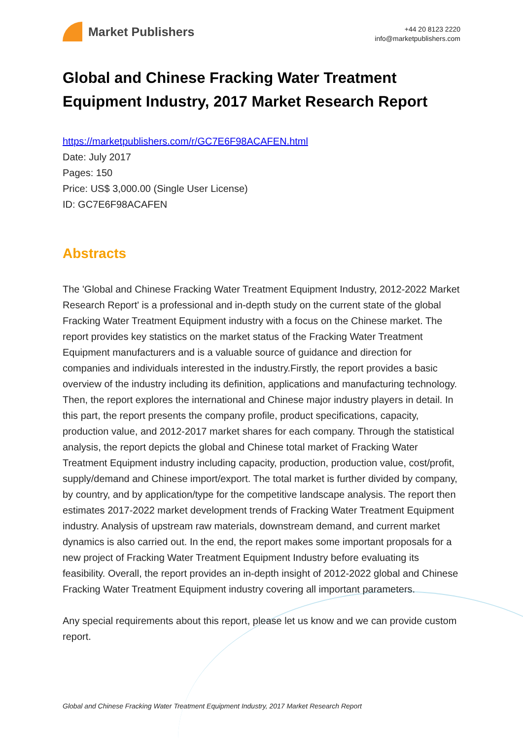Market Publishers
+44 20 8123 2220
info@marketpublishers.com
Global and Chinese Fracking Water Treatment Equipment Industry, 2017 Market Research Report
https://marketpublishers.com/r/GC7E6F98ACAFEN.html
Date: July 2017
Pages: 150
Price: US$ 3,000.00 (Single User License)
ID: GC7E6F98ACAFEN
Abstracts
The 'Global and Chinese Fracking Water Treatment Equipment Industry, 2012-2022 Market Research Report' is a professional and in-depth study on the current state of the global Fracking Water Treatment Equipment industry with a focus on the Chinese market. The report provides key statistics on the market status of the Fracking Water Treatment Equipment manufacturers and is a valuable source of guidance and direction for companies and individuals interested in the industry.Firstly, the report provides a basic overview of the industry including its definition, applications and manufacturing technology. Then, the report explores the international and Chinese major industry players in detail. In this part, the report presents the company profile, product specifications, capacity, production value, and 2012-2017 market shares for each company. Through the statistical analysis, the report depicts the global and Chinese total market of Fracking Water Treatment Equipment industry including capacity, production, production value, cost/profit, supply/demand and Chinese import/export. The total market is further divided by company, by country, and by application/type for the competitive landscape analysis. The report then estimates 2017-2022 market development trends of Fracking Water Treatment Equipment industry. Analysis of upstream raw materials, downstream demand, and current market dynamics is also carried out. In the end, the report makes some important proposals for a new project of Fracking Water Treatment Equipment Industry before evaluating its feasibility. Overall, the report provides an in-depth insight of 2012-2022 global and Chinese Fracking Water Treatment Equipment industry covering all important parameters.
Any special requirements about this report, please let us know and we can provide custom report.
Global and Chinese Fracking Water Treatment Equipment Industry, 2017 Market Research Report